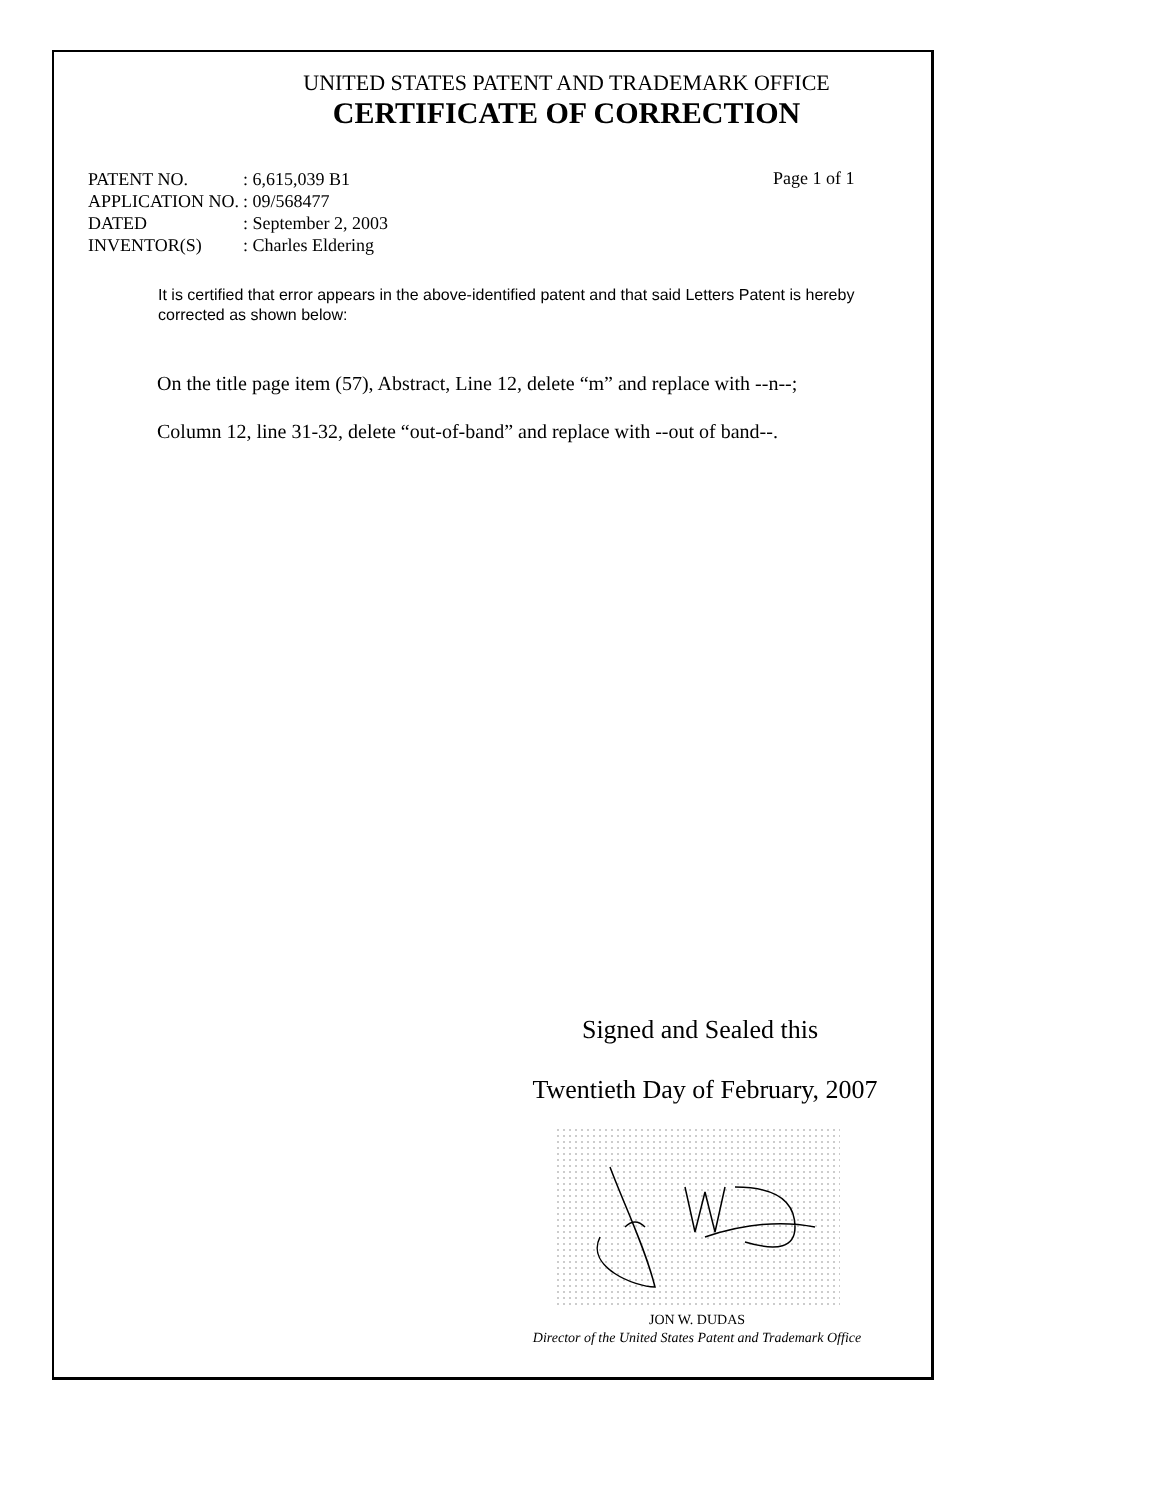UNITED STATES PATENT AND TRADEMARK OFFICE
CERTIFICATE OF CORRECTION
| PATENT NO. | : 6,615,039 B1 |
| APPLICATION NO. | : 09/568477 |
| DATED | : September 2, 2003 |
| INVENTOR(S) | : Charles Eldering |
Page 1 of 1
It is certified that error appears in the above-identified patent and that said Letters Patent is hereby corrected as shown below:
On the title page item (57), Abstract, Line 12, delete “m” and replace with --n--;
Column 12, line 31-32, delete “out-of-band” and replace with --out of band--.
Signed and Sealed this
Twentieth Day of February, 2007
JON W. DUDAS
Director of the United States Patent and Trademark Office